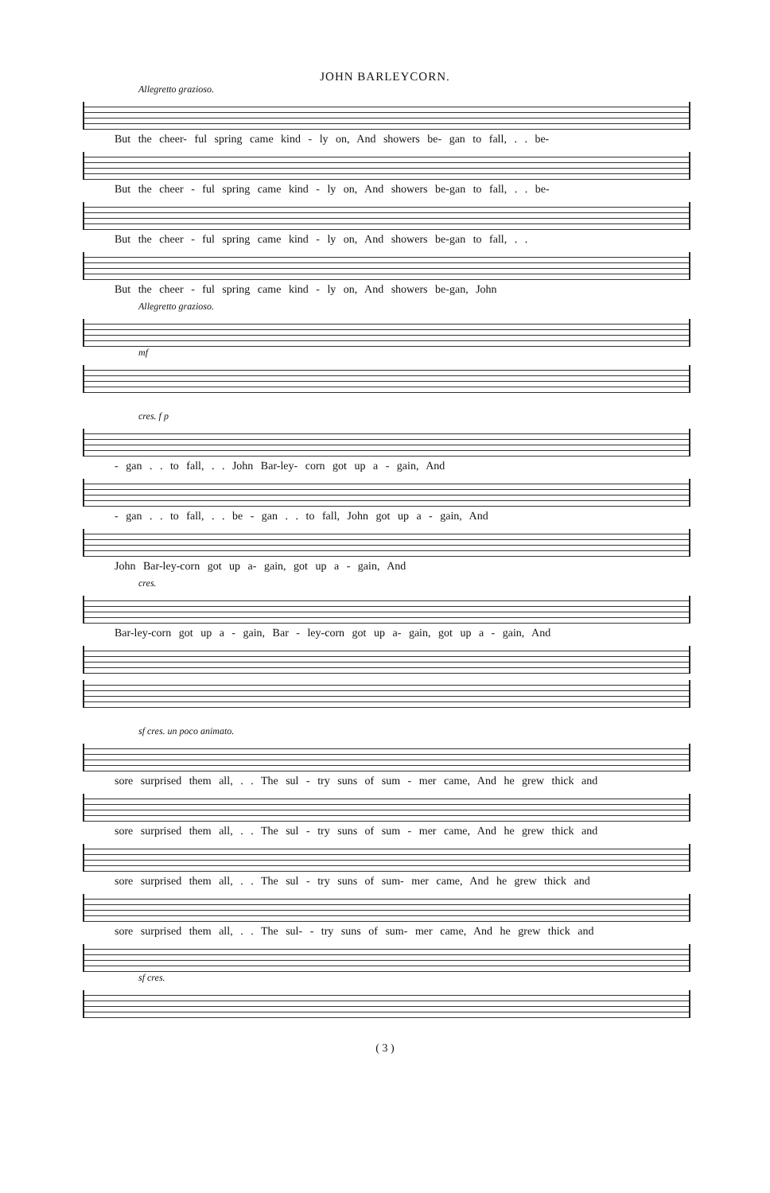JOHN BARLEYCORN.
Allegretto grazioso.
But the cheer- ful spring came kind - ly on, And showers be- gan to fall, . . be-
But the cheer - ful spring came kind - ly on, And showers be-gan to fall, . . be-
But the cheer - ful spring came kind - ly on, And showers be-gan to fall, . .
But the cheer - ful spring came kind - ly on, And showers be-gan, John
Allegretto grazioso.
mf
cres. f p
- gan . . to fall, . . John Bar-ley- corn got up a - gain, And
- gan . . to fall, . . be - gan . . to fall, John got up a - gain, And
John Bar-ley-corn got up a- gain, got up a - gain, And
cres.
Bar-ley-corn got up a - gain, Bar - ley-corn got up a- gain, got up a - gain, And
sf cres. un poco animato.
sore surprised them all, . . The sul - try suns of sum - mer came, And he grew thick and
sore surprised them all, . . The sul - try suns of sum - mer came, And he grew thick and
sore surprised them all, . . The sul - try suns of sum- mer came, And he grew thick and
sore surprised them all, . . The sul- - try suns of sum- mer came, And he grew thick and
sf cres.
( 3 )